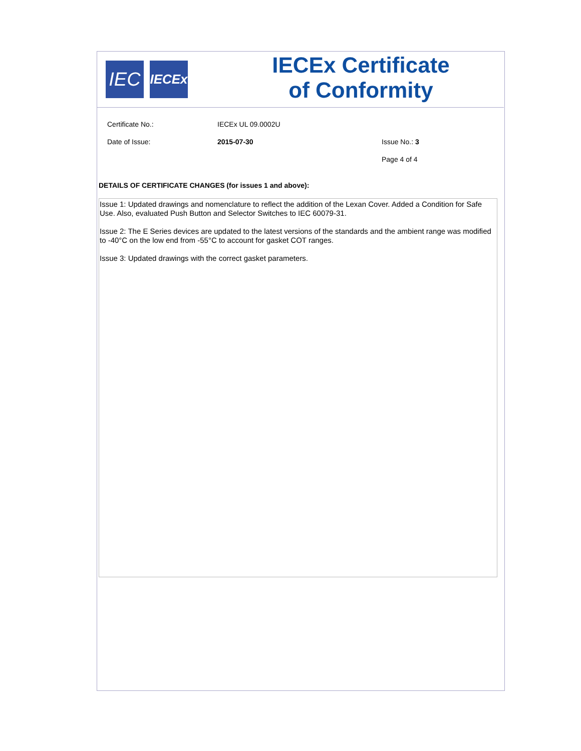IEC
IECEx
IECEx Certificate
of Conformity
Certificate No.: IECEx UL 09.0002U
Date of Issue: 2015-07-30 Issue No.: 3
Page 4 of 4
DETAILS OF CERTIFICATE CHANGES (for issues 1 and above):
Issue 1: Updated drawings and nomenclature to reflect the addition of the Lexan Cover. Added a Condition for Safe Use. Also, evaluated Push Button and Selector Switches to IEC 60079-31.
Issue 2: The E Series devices are updated to the latest versions of the standards and the ambient range was modified to -40°C on the low end from -55°C to account for gasket COT ranges.
Issue 3: Updated drawings with the correct gasket parameters.